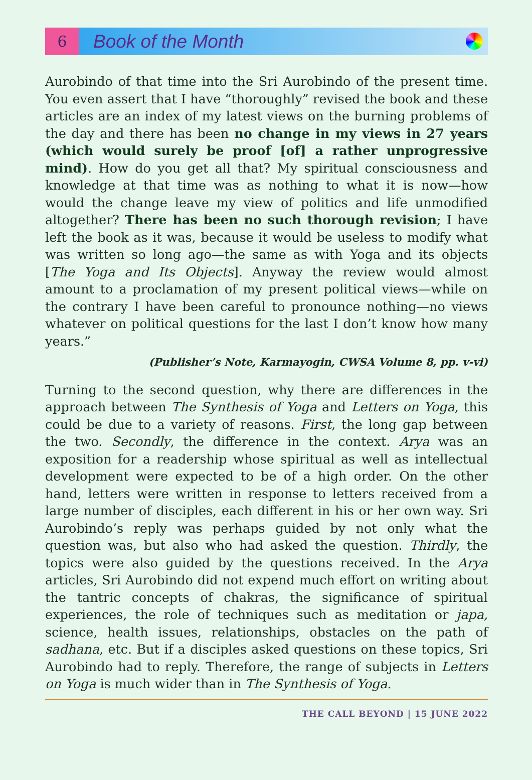6
Book of the Month
Aurobindo of that time into the Sri Aurobindo of the present time. You even assert that I have “thoroughly” revised the book and these articles are an index of my latest views on the burning problems of the day and there has been no change in my views in 27 years (which would surely be proof [of] a rather unprogressive mind). How do you get all that? My spiritual consciousness and knowledge at that time was as nothing to what it is now—how would the change leave my view of politics and life unmodified altogether? There has been no such thorough revision; I have left the book as it was, because it would be useless to modify what was written so long ago—the same as with Yoga and its objects [The Yoga and Its Objects]. Anyway the review would almost amount to a proclamation of my present political views—while on the contrary I have been careful to pronounce nothing—no views whatever on political questions for the last I don’t know how many years.”
(Publisher’s Note, Karmayogin, CWSA Volume 8, pp. v-vi)
Turning to the second question, why there are differences in the approach between The Synthesis of Yoga and Letters on Yoga, this could be due to a variety of reasons. First, the long gap between the two. Secondly, the difference in the context. Arya was an exposition for a readership whose spiritual as well as intellectual development were expected to be of a high order. On the other hand, letters were written in response to letters received from a large number of disciples, each different in his or her own way. Sri Aurobindo’s reply was perhaps guided by not only what the question was, but also who had asked the question. Thirdly, the topics were also guided by the questions received. In the Arya articles, Sri Aurobindo did not expend much effort on writing about the tantric concepts of chakras, the significance of spiritual experiences, the role of techniques such as meditation or japa, science, health issues, relationships, obstacles on the path of sadhana, etc. But if a disciples asked questions on these topics, Sri Aurobindo had to reply. Therefore, the range of subjects in Letters on Yoga is much wider than in The Synthesis of Yoga.
THE CALL BEYOND | 15 JUNE 2022